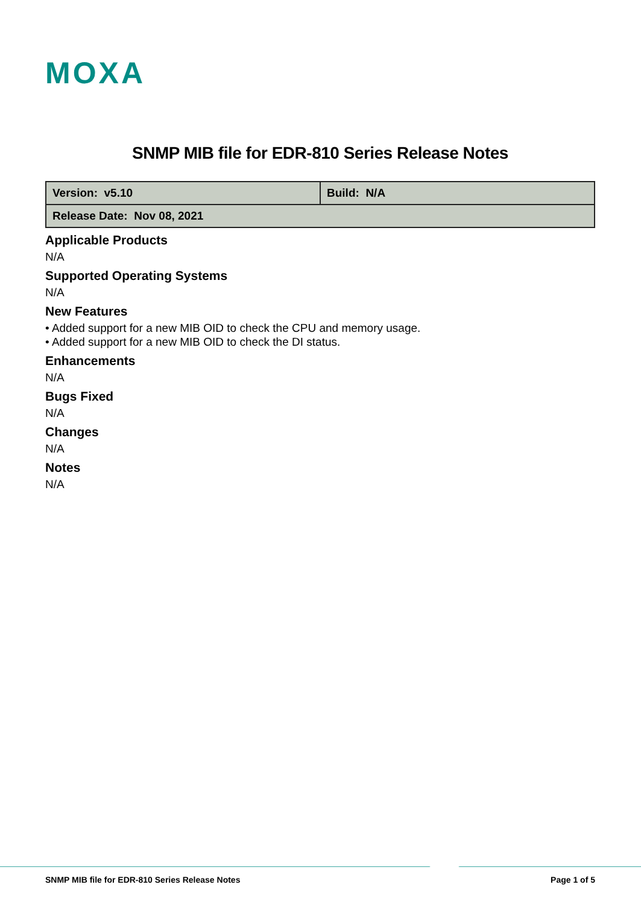MOXA
SNMP MIB file for EDR-810 Series Release Notes
| Version: v5.10 | Build: N/A |
| Release Date: Nov 08, 2021 | |
Applicable Products
N/A
Supported Operating Systems
N/A
New Features
• Added support for a new MIB OID to check the CPU and memory usage.
• Added support for a new MIB OID to check the DI status.
Enhancements
N/A
Bugs Fixed
N/A
Changes
N/A
Notes
N/A
SNMP MIB file for EDR-810 Series Release Notes Page 1 of 5